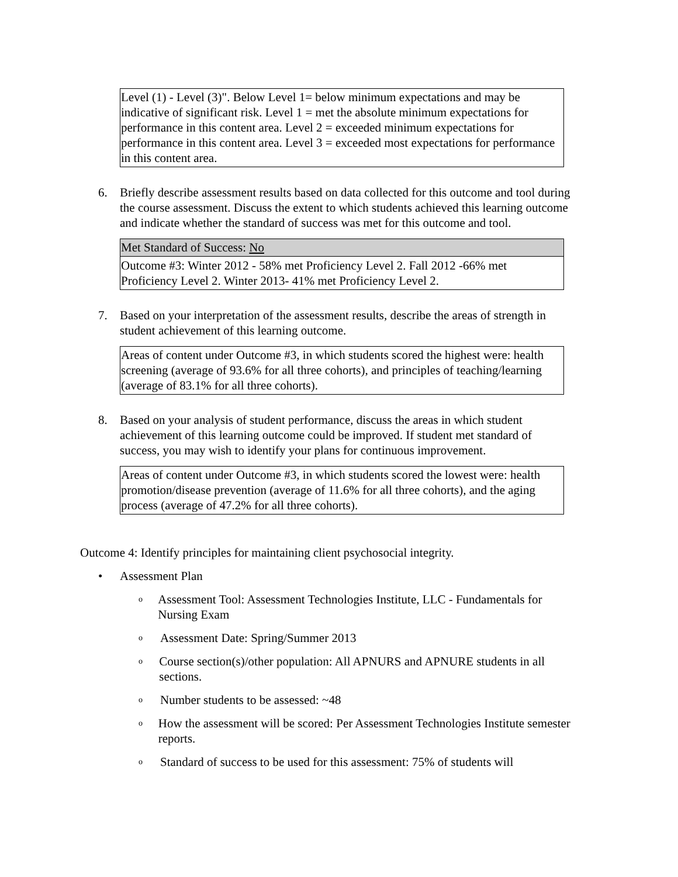Level (1) - Level (3)". Below Level 1= below minimum expectations and may be indicative of significant risk. Level 1 = met the absolute minimum expectations for performance in this content area. Level 2 = exceeded minimum expectations for performance in this content area. Level 3 = exceeded most expectations for performance in this content area.
6. Briefly describe assessment results based on data collected for this outcome and tool during the course assessment. Discuss the extent to which students achieved this learning outcome and indicate whether the standard of success was met for this outcome and tool.
Met Standard of Success: No
Outcome #3: Winter 2012 - 58% met Proficiency Level 2. Fall 2012 -66% met Proficiency Level 2. Winter 2013- 41% met Proficiency Level 2.
7. Based on your interpretation of the assessment results, describe the areas of strength in student achievement of this learning outcome.
Areas of content under Outcome #3, in which students scored the highest were: health screening (average of 93.6% for all three cohorts), and principles of teaching/learning (average of 83.1% for all three cohorts).
8. Based on your analysis of student performance, discuss the areas in which student achievement of this learning outcome could be improved. If student met standard of success, you may wish to identify your plans for continuous improvement.
Areas of content under Outcome #3, in which students scored the lowest were: health promotion/disease prevention (average of 11.6% for all three cohorts), and the aging process (average of 47.2% for all three cohorts).
Outcome 4: Identify principles for maintaining client psychosocial integrity.
• Assessment Plan
o Assessment Tool: Assessment Technologies Institute, LLC - Fundamentals for Nursing Exam
o Assessment Date: Spring/Summer 2013
o Course section(s)/other population: All APNURS and APNURE students in all sections.
o Number students to be assessed: ~48
o How the assessment will be scored: Per Assessment Technologies Institute semester reports.
o Standard of success to be used for this assessment: 75% of students will